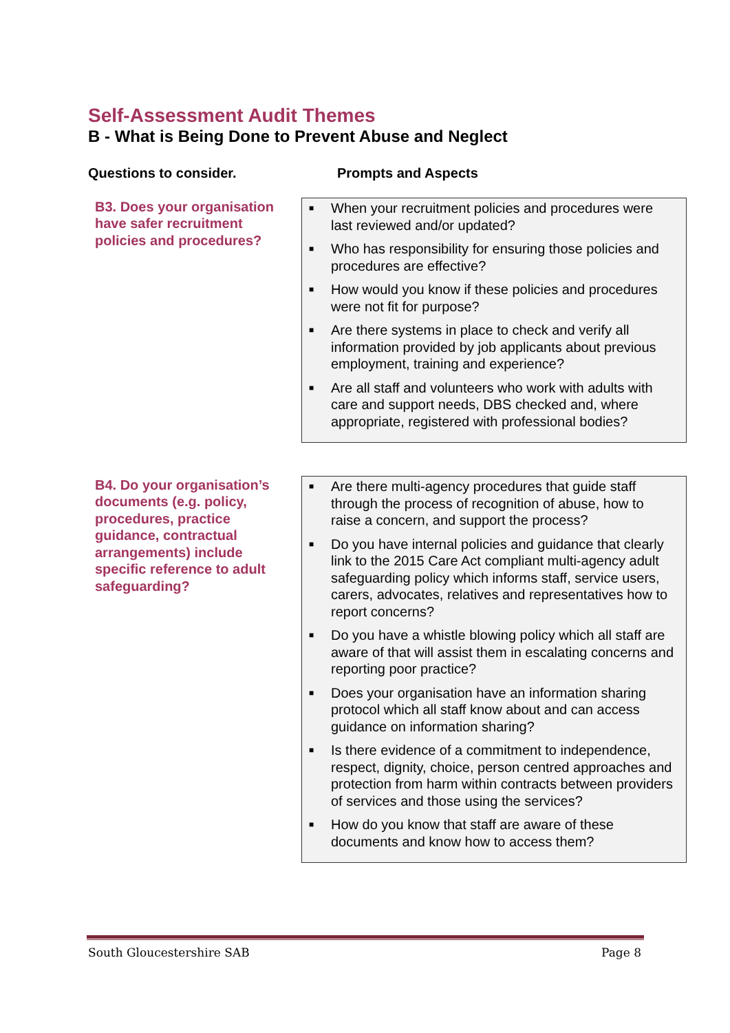Self-Assessment Audit Themes
B - What is Being Done to Prevent Abuse and Neglect
Questions to consider. Prompts and Aspects
| B3. Does your organisation have safer recruitment policies and procedures? | ■ When your recruitment policies and procedures were last reviewed and/or updated? ■ Who has responsibility for ensuring those policies and procedures are effective? ■ How would you know if these policies and procedures were not fit for purpose? ■ Are there systems in place to check and verify all information provided by job applicants about previous employment, training and experience? ■ Are all staff and volunteers who work with adults with care and support needs, DBS checked and, where appropriate, registered with professional bodies? |
| B4. Do your organisation’s documents (e.g. policy, procedures, practice guidance, contractual arrangements) include specific reference to adult safeguarding? | ■ Are there multi-agency procedures that guide staff through the process of recognition of abuse, how to raise a concern, and support the process? ■ Do you have internal policies and guidance that clearly link to the 2015 Care Act compliant multi-agency adult safeguarding policy which informs staff, service users, carers, advocates, relatives and representatives how to report concerns? ■ Do you have a whistle blowing policy which all staff are aware of that will assist them in escalating concerns and reporting poor practice? ■ Does your organisation have an information sharing protocol which all staff know about and can access guidance on information sharing? ■ Is there evidence of a commitment to independence, respect, dignity, choice, person centred approaches and protection from harm within contracts between providers of services and those using the services? ■ How do you know that staff are aware of these documents and know how to access them? |
South Gloucestershire SAB Page 8